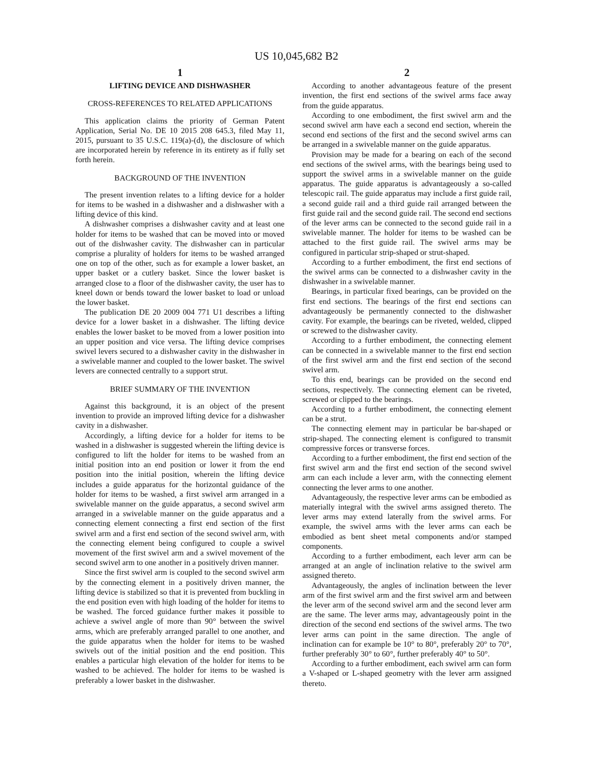US 10,045,682 B2
1
LIFTING DEVICE AND DISHWASHER
CROSS-REFERENCES TO RELATED APPLICATIONS
This application claims the priority of German Patent Application, Serial No. DE 10 2015 208 645.3, filed May 11, 2015, pursuant to 35 U.S.C. 119(a)-(d), the disclosure of which are incorporated herein by reference in its entirety as if fully set forth herein.
BACKGROUND OF THE INVENTION
The present invention relates to a lifting device for a holder for items to be washed in a dishwasher and a dishwasher with a lifting device of this kind.
A dishwasher comprises a dishwasher cavity and at least one holder for items to be washed that can be moved into or moved out of the dishwasher cavity. The dishwasher can in particular comprise a plurality of holders for items to be washed arranged one on top of the other, such as for example a lower basket, an upper basket or a cutlery basket. Since the lower basket is arranged close to a floor of the dishwasher cavity, the user has to kneel down or bends toward the lower basket to load or unload the lower basket.
The publication DE 20 2009 004 771 U1 describes a lifting device for a lower basket in a dishwasher. The lifting device enables the lower basket to be moved from a lower position into an upper position and vice versa. The lifting device comprises swivel levers secured to a dishwasher cavity in the dishwasher in a swivelable manner and coupled to the lower basket. The swivel levers are connected centrally to a support strut.
BRIEF SUMMARY OF THE INVENTION
Against this background, it is an object of the present invention to provide an improved lifting device for a dishwasher cavity in a dishwasher.
Accordingly, a lifting device for a holder for items to be washed in a dishwasher is suggested wherein the lifting device is configured to lift the holder for items to be washed from an initial position into an end position or lower it from the end position into the initial position, wherein the lifting device includes a guide apparatus for the horizontal guidance of the holder for items to be washed, a first swivel arm arranged in a swivelable manner on the guide apparatus, a second swivel arm arranged in a swivelable manner on the guide apparatus and a connecting element connecting a first end section of the first swivel arm and a first end section of the second swivel arm, with the connecting element being configured to couple a swivel movement of the first swivel arm and a swivel movement of the second swivel arm to one another in a positively driven manner.
Since the first swivel arm is coupled to the second swivel arm by the connecting element in a positively driven manner, the lifting device is stabilized so that it is prevented from buckling in the end position even with high loading of the holder for items to be washed. The forced guidance further makes it possible to achieve a swivel angle of more than 90° between the swivel arms, which are preferably arranged parallel to one another, and the guide apparatus when the holder for items to be washed swivels out of the initial position and the end position. This enables a particular high elevation of the holder for items to be washed to be achieved. The holder for items to be washed is preferably a lower basket in the dishwasher.
2
According to another advantageous feature of the present invention, the first end sections of the swivel arms face away from the guide apparatus.
According to one embodiment, the first swivel arm and the second swivel arm have each a second end section, wherein the second end sections of the first and the second swivel arms can be arranged in a swivelable manner on the guide apparatus.
Provision may be made for a bearing on each of the second end sections of the swivel arms, with the bearings being used to support the swivel arms in a swivelable manner on the guide apparatus. The guide apparatus is advantageously a so-called telescopic rail. The guide apparatus may include a first guide rail, a second guide rail and a third guide rail arranged between the first guide rail and the second guide rail. The second end sections of the lever arms can be connected to the second guide rail in a swivelable manner. The holder for items to be washed can be attached to the first guide rail. The swivel arms may be configured in particular strip-shaped or strut-shaped.
According to a further embodiment, the first end sections of the swivel arms can be connected to a dishwasher cavity in the dishwasher in a swivelable manner.
Bearings, in particular fixed bearings, can be provided on the first end sections. The bearings of the first end sections can advantageously be permanently connected to the dishwasher cavity. For example, the bearings can be riveted, welded, clipped or screwed to the dishwasher cavity.
According to a further embodiment, the connecting element can be connected in a swivelable manner to the first end section of the first swivel arm and the first end section of the second swivel arm.
To this end, bearings can be provided on the second end sections, respectively. The connecting element can be riveted, screwed or clipped to the bearings.
According to a further embodiment, the connecting element can be a strut.
The connecting element may in particular be bar-shaped or strip-shaped. The connecting element is configured to transmit compressive forces or transverse forces.
According to a further embodiment, the first end section of the first swivel arm and the first end section of the second swivel arm can each include a lever arm, with the connecting element connecting the lever arms to one another.
Advantageously, the respective lever arms can be embodied as materially integral with the swivel arms assigned thereto. The lever arms may extend laterally from the swivel arms. For example, the swivel arms with the lever arms can each be embodied as bent sheet metal components and/or stamped components.
According to a further embodiment, each lever arm can be arranged at an angle of inclination relative to the swivel arm assigned thereto.
Advantageously, the angles of inclination between the lever arm of the first swivel arm and the first swivel arm and between the lever arm of the second swivel arm and the second lever arm are the same. The lever arms may, advantageously point in the direction of the second end sections of the swivel arms. The two lever arms can point in the same direction. The angle of inclination can for example be 10° to 80°, preferably 20° to 70°, further preferably 30° to 60°, further preferably 40° to 50°.
According to a further embodiment, each swivel arm can form a V-shaped or L-shaped geometry with the lever arm assigned thereto.